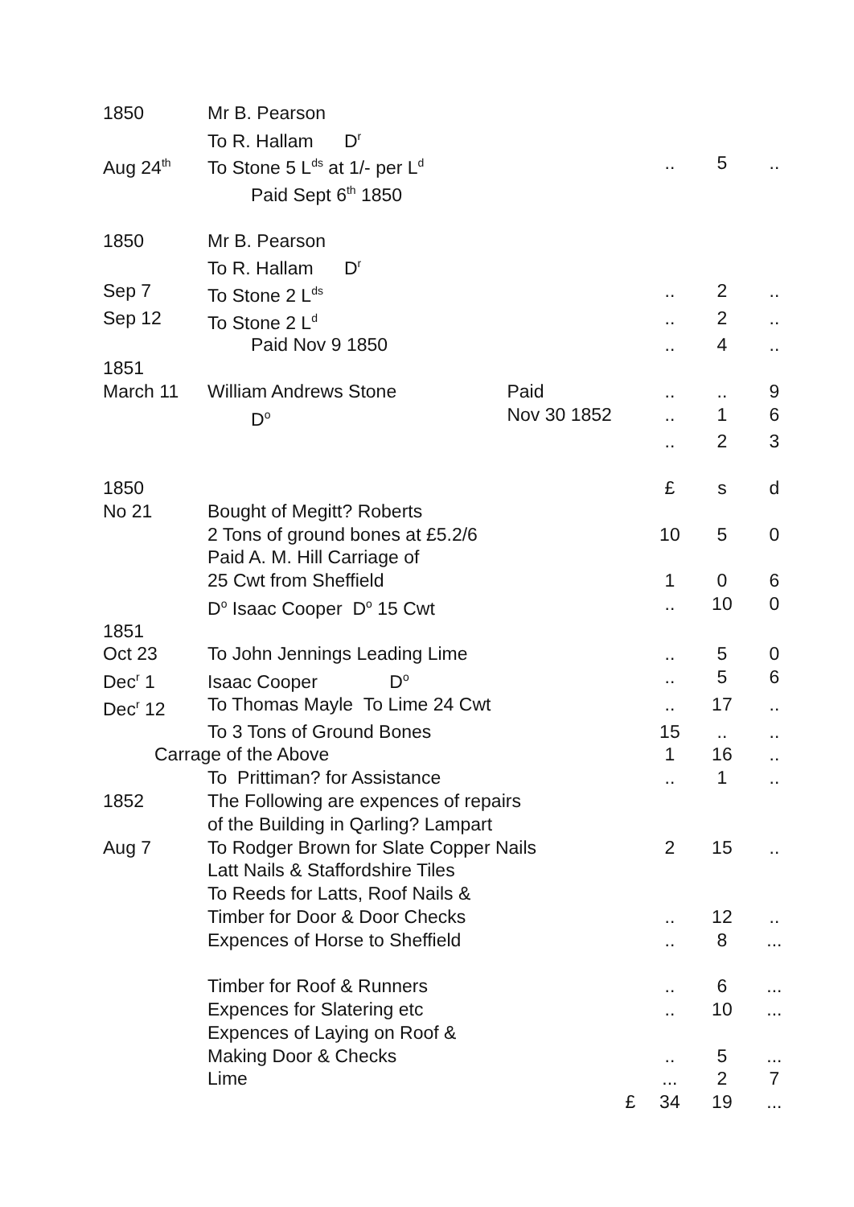| 1850 | Mr B. Pearson | | | | |
| | To R. Hallam D<sup>r</sup> | | | | |
| Aug 24<sup>th</sup> | To Stone 5 L<sup>ds</sup> at 1/- per L<sup>d</sup> | | .. | 5 | .. |
| | Paid Sept 6<sup>th</sup> 1850 | | | | |
| 1850 | Mr B. Pearson | | | | |
| | To R. Hallam D<sup>r</sup> | | | | |
| Sep 7 | To Stone 2 L<sup>ds</sup> | | .. | 2 | .. |
| Sep 12 | To Stone 2 L<sup>d</sup> | | .. | 2 | .. |
| | Paid Nov 9 1850 | | .. | 4 | .. |
| 1851 | | | | | |
| March 11 | William Andrews Stone | Paid | .. | .. | 9 |
| | D<sup>o</sup> | Nov 30 1852 | .. | 1 | 6 |
| | | | .. | 2 | 3 |
| 1850 | | | £ | s | d |
| No 21 | Bought of Megitt? Roberts | | | | |
| | 2 Tons of ground bones at £5.2/6 | | 10 | 5 | 0 |
| | Paid A. M. Hill Carriage of | | | | |
| | 25 Cwt from Sheffield | | 1 | 0 | 6 |
| | D<sup>o</sup> Isaac Cooper D<sup>o</sup> 15 Cwt | | .. | 10 | 0 |
| 1851 | | | | | |
| Oct 23 | To John Jennings Leading Lime | | .. | 5 | 0 |
| Dec<sup>r</sup> 1 | Isaac Cooper D<sup>o</sup> | | .. | 5 | 6 |
| Dec<sup>r</sup> 12 | To Thomas Mayle To Lime 24 Cwt | | .. | 17 | .. |
| | To 3 Tons of Ground Bones | | 15 | .. | .. |
| Carrage of the Above | | | 1 | 16 | .. |
| | To Prittiman? for Assistance | | .. | 1 | .. |
| 1852 | The Following are expences of repairs | | | | |
| | of the Building in Qarling? Lampart | | | | |
| Aug 7 | To Rodger Brown for Slate Copper Nails | | 2 | 15 | .. |
| | Latt Nails & Staffordshire Tiles | | | | |
| | To Reeds for Latts, Roof Nails & | | | | |
| | Timber for Door & Door Checks | | .. | 12 | .. |
| | Expences of Horse to Sheffield | | .. | 8 | ... |
| | Timber for Roof & Runners | | .. | 6 | ... |
| | Expences for Slatering etc | | .. | 10 | ... |
| | Expences of Laying on Roof & | | | | |
| | Making Door & Checks | | .. | 5 | ... |
| | Lime | | ... | 2 | 7 |
| | | £ | 34 | 19 | ... |